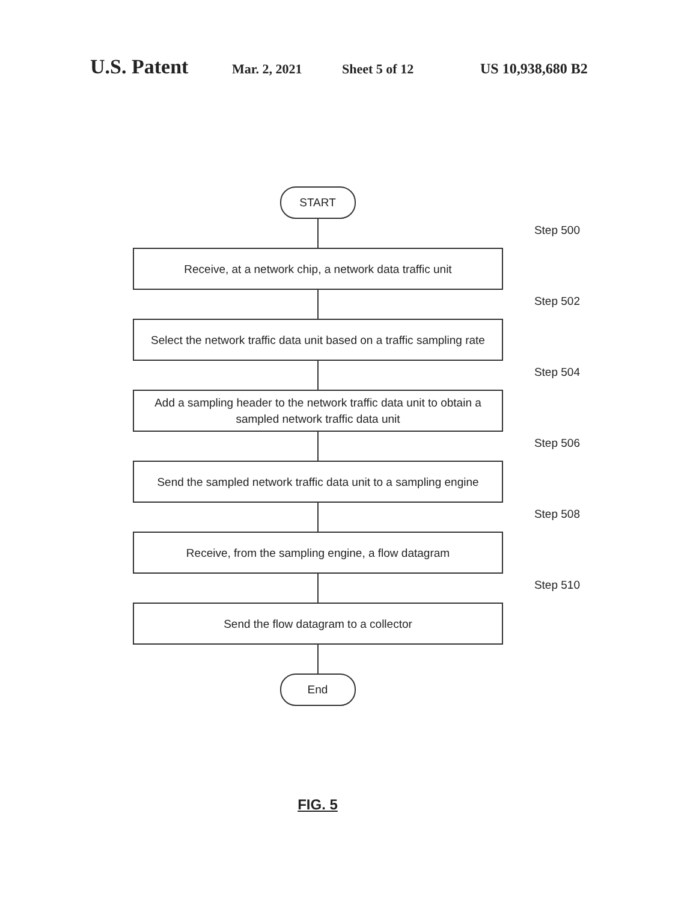U.S. Patent Mar. 2, 2021 Sheet 5 of 12 US 10,938,680 B2
START
Step 500
Receive, at a network chip, a network data traffic unit
Step 502
Select the network traffic data unit based on a traffic sampling rate
Step 504
Add a sampling header to the network traffic data unit to obtain a sampled network traffic data unit
Step 506
Send the sampled network traffic data unit to a sampling engine
Step 508
Receive, from the sampling engine, a flow datagram
Step 510
Send the flow datagram to a collector
End
FIG. 5